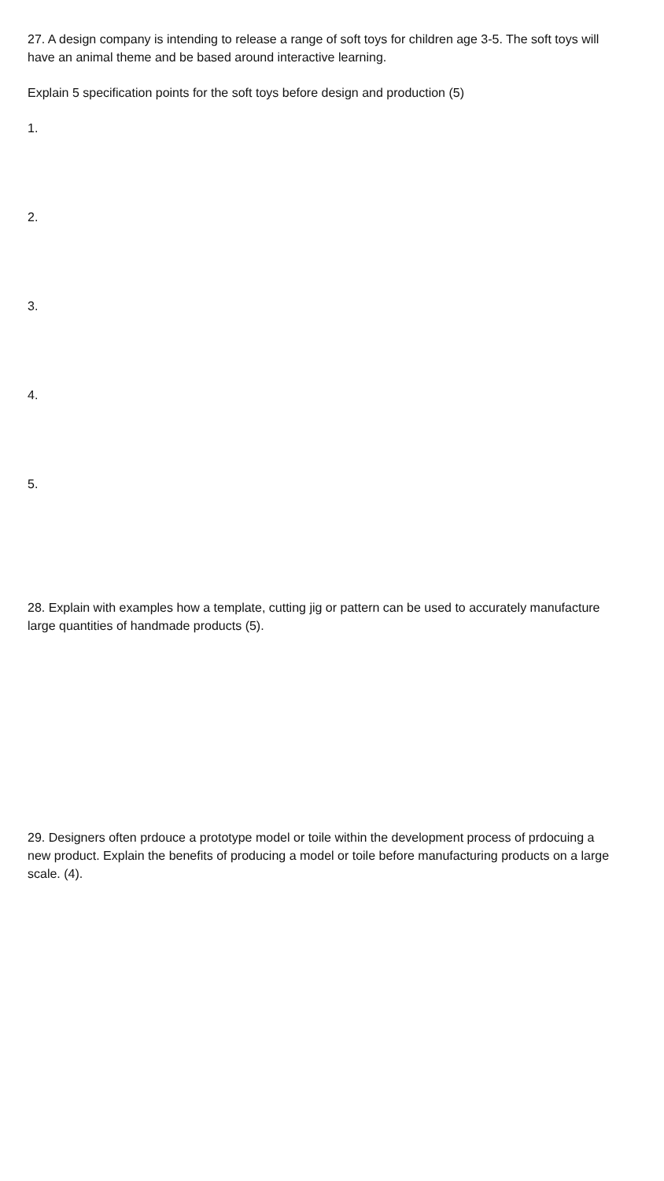27. A design company is intending to release a range of soft toys for children age 3-5. The soft toys will have an animal theme and be based around interactive learning.
Explain 5 specification points for the soft toys before design and production (5)
1.
2.
3.
4.
5.
28. Explain with examples how a template, cutting jig or pattern can be used to accurately manufacture large quantities of handmade products (5).
29. Designers often prdouce a prototype model or toile within the development process of prdocuing a new product. Explain the benefits of producing a model or toile before manufacturing products on a large scale. (4).